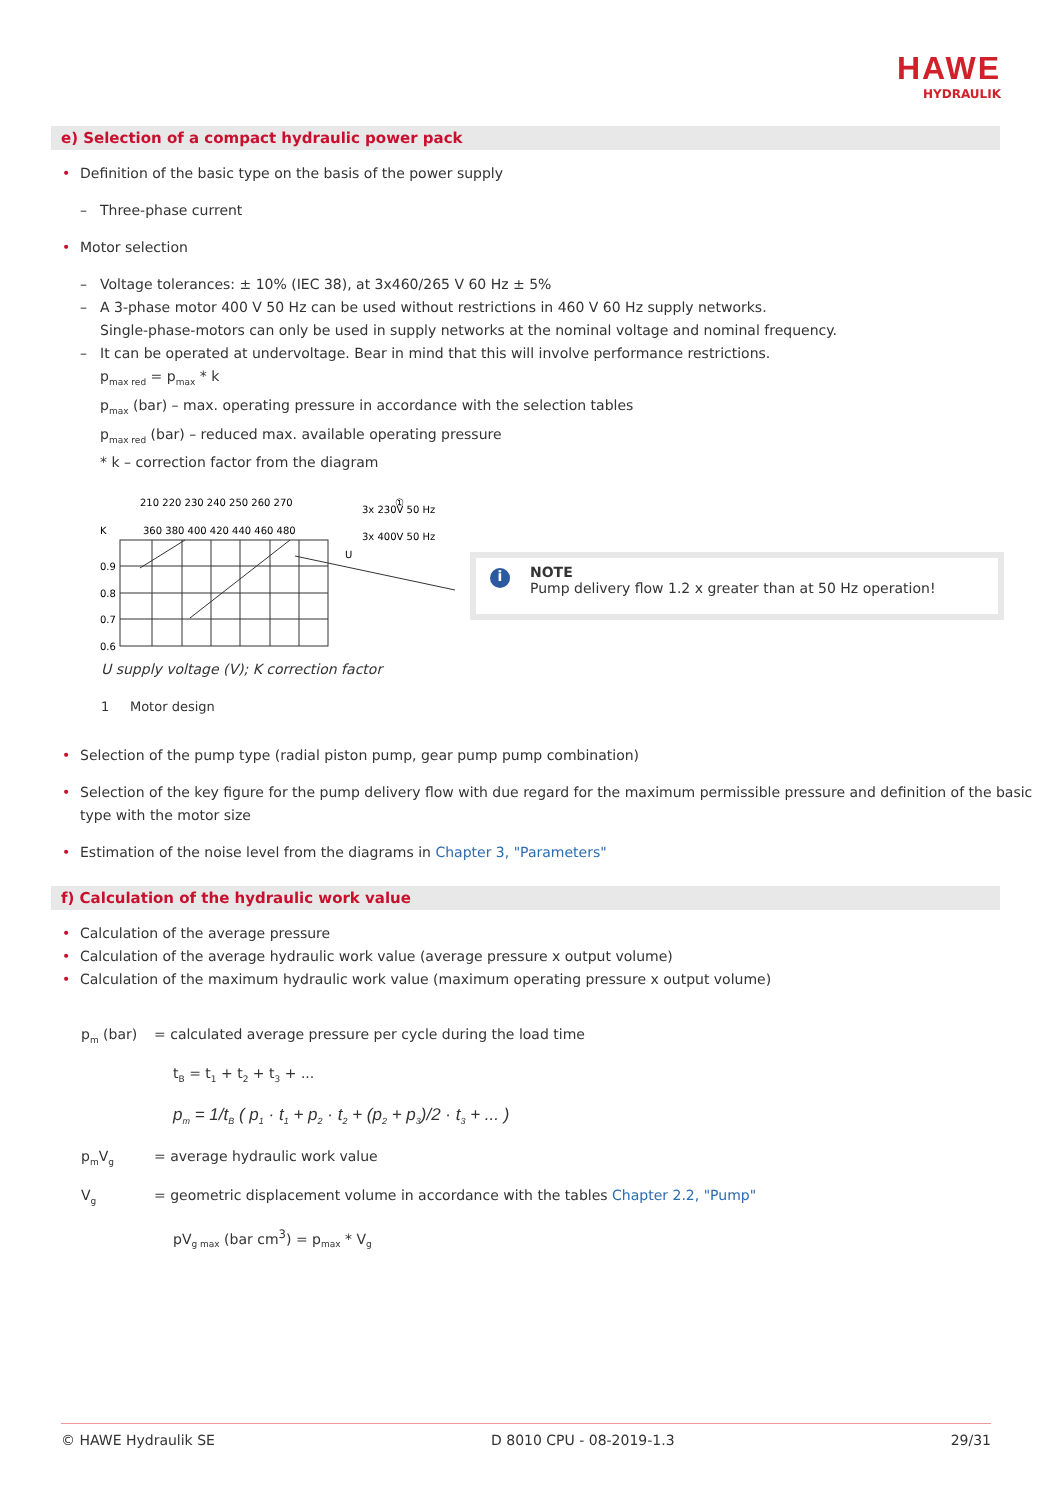HAWE
HYDRAULIK
e) Selection of a compact hydraulic power pack
• Definition of the basic type on the basis of the power supply
– Three-phase current
• Motor selection
– Voltage tolerances: ± 10% (IEC 38), at 3x460/265 V 60 Hz ± 5%
– A 3-phase motor 400 V 50 Hz can be used without restrictions in 460 V 60 Hz supply networks.
Single-phase-motors can only be used in supply networks at the nominal voltage and nominal frequency.
– It can be operated at undervoltage. Bear in mind that this will involve performance restrictions.
p<sub>max red</sub> = p<sub>max</sub> * k
p<sub>max</sub> (bar) – max. operating pressure in accordance with the selection tables
p<sub>max red</sub> (bar) – reduced max. available operating pressure
* k – correction factor from the diagram
①
210 220 230 240 250 260 270
3x 230V 50 Hz
360 380 400 420 440 460 480
3x 400V 50 Hz
K
U
0.9
0.8
0.7
0.6
U supply voltage (V); K correction factor
1 Motor design
i NOTE
Pump delivery flow 1.2 x greater than at 50 Hz operation!
• Selection of the pump type (radial piston pump, gear pump pump combination)
• Selection of the key figure for the pump delivery flow with due regard for the maximum permissible pressure and definition of the basic type with the motor size
• Estimation of the noise level from the diagrams in Chapter 3, "Parameters"
f) Calculation of the hydraulic work value
• Calculation of the average pressure
• Calculation of the average hydraulic work value (average pressure x output volume)
• Calculation of the maximum hydraulic work value (maximum operating pressure x output volume)
p<sub>m</sub> (bar) = calculated average pressure per cycle during the load time
t<sub>B</sub> = t<sub>1</sub> + t<sub>2</sub> + t<sub>3</sub> + ...
p<sub>m</sub> = 1/t<sub>B</sub> ( p<sub>1</sub> · t<sub>1</sub> + p<sub>2</sub> · t<sub>2</sub> + (p<sub>2</sub> + p<sub>3</sub>)/2 · t<sub>3</sub> + ... )
p<sub>m</sub>V<sub>g</sub> = average hydraulic work value
V<sub>g</sub> = geometric displacement volume in accordance with the tables Chapter 2.2, "Pump"
pV<sub>g max</sub> (bar cm<sup>3</sup>) = p<sub>max</sub> * V<sub>g</sub>
© HAWE Hydraulik SE D 8010 CPU - 08-2019-1.3 29/31